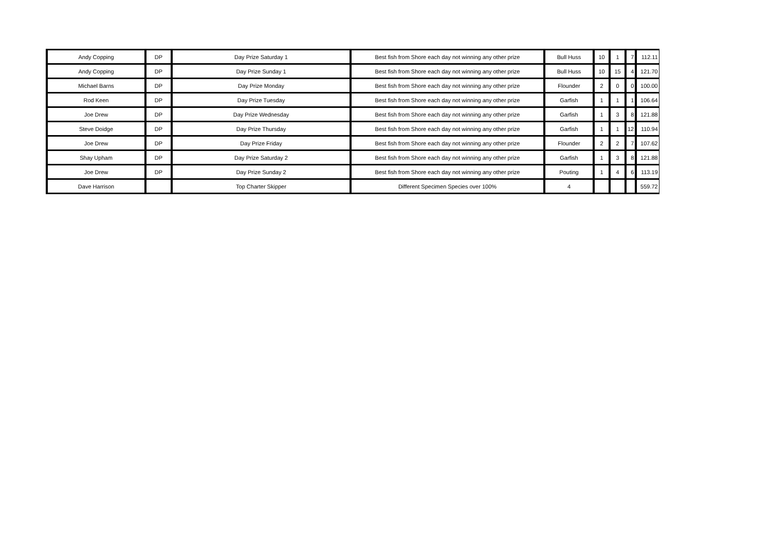| Andy Copping | DP | Day Prize Saturday 1 | Best fish from Shore each day not winning any other prize | Bull Huss | 10 | 1 | 7 | 112.11 |
| Andy Copping | DP | Day Prize Sunday 1 | Best fish from Shore each day not winning any other prize | Bull Huss | 10 | 15 | 4 | 121.70 |
| Michael Barns | DP | Day Prize Monday | Best fish from Shore each day not winning any other prize | Flounder | 2 | 0 | 0 | 100.00 |
| Rod Keen | DP | Day Prize Tuesday | Best fish from Shore each day not winning any other prize | Garfish | 1 | 1 | 1 | 106.64 |
| Joe Drew | DP | Day Prize Wednesday | Best fish from Shore each day not winning any other prize | Garfish | 1 | 3 | 8 | 121.88 |
| Steve Doidge | DP | Day Prize Thursday | Best fish from Shore each day not winning any other prize | Garfish | 1 | 1 | 12 | 110.94 |
| Joe Drew | DP | Day Prize Friday | Best fish from Shore each day not winning any other prize | Flounder | 2 | 2 | 7 | 107.62 |
| Shay Upham | DP | Day Prize Saturday 2 | Best fish from Shore each day not winning any other prize | Garfish | 1 | 3 | 8 | 121.88 |
| Joe Drew | DP | Day Prize Sunday 2 | Best fish from Shore each day not winning any other prize | Pouting | 1 | 4 | 6 | 113.19 |
| Dave Harrison | | Top Charter Skipper | Different Specimen Species over 100% | 4 | | | | 559.72 |